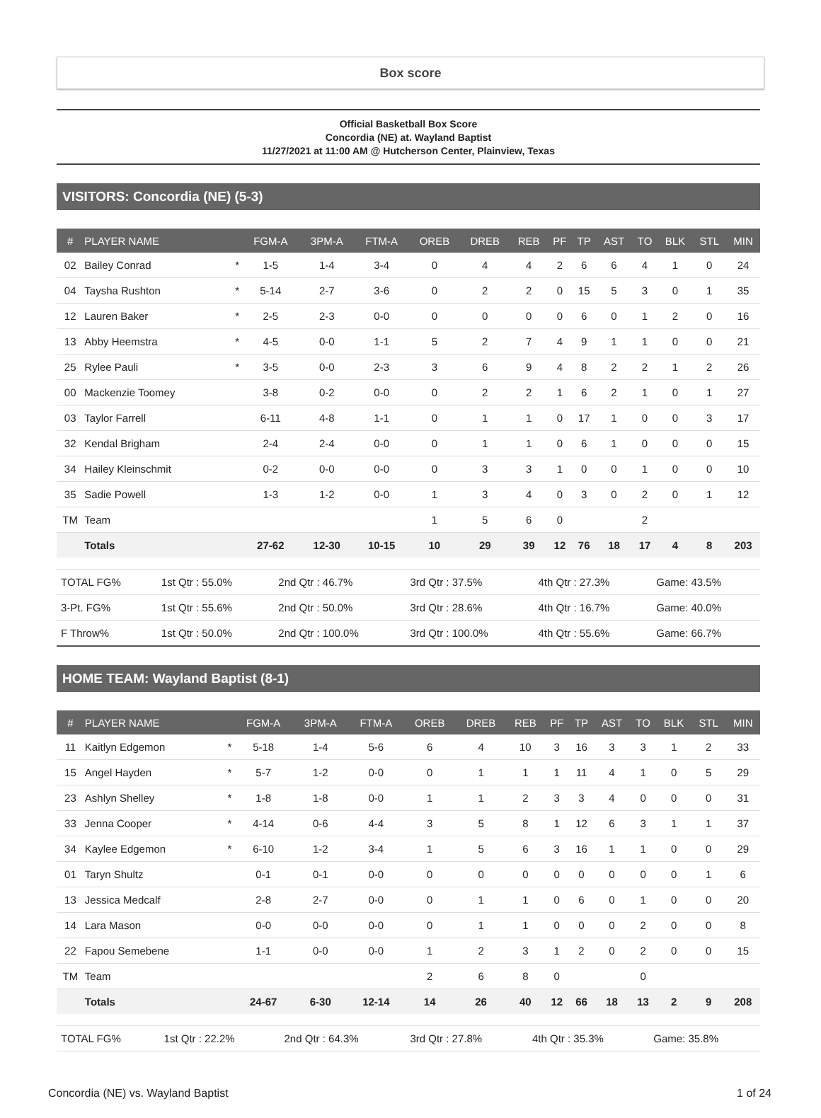Box score
Official Basketball Box Score
Concordia (NE) at. Wayland Baptist
11/27/2021 at 11:00 AM @ Hutcherson Center, Plainview, Texas
VISITORS: Concordia (NE) (5-3)
| # | PLAYER NAME | | FGM-A | 3PM-A | FTM-A | OREB | DREB | REB | PF | TP | AST | TO | BLK | STL | MIN |
| --- | --- | --- | --- | --- | --- | --- | --- | --- | --- | --- | --- | --- | --- | --- | --- |
| 02 | Bailey Conrad | * | 1-5 | 1-4 | 3-4 | 0 | 4 | 4 | 2 | 6 | 6 | 4 | 1 | 0 | 24 |
| 04 | Taysha Rushton | * | 5-14 | 2-7 | 3-6 | 0 | 2 | 2 | 0 | 15 | 5 | 3 | 0 | 1 | 35 |
| 12 | Lauren Baker | * | 2-5 | 2-3 | 0-0 | 0 | 0 | 0 | 0 | 6 | 0 | 1 | 2 | 0 | 16 |
| 13 | Abby Heemstra | * | 4-5 | 0-0 | 1-1 | 5 | 2 | 7 | 4 | 9 | 1 | 1 | 0 | 0 | 21 |
| 25 | Rylee Pauli | * | 3-5 | 0-0 | 2-3 | 3 | 6 | 9 | 4 | 8 | 2 | 2 | 1 | 2 | 26 |
| 00 | Mackenzie Toomey | | 3-8 | 0-2 | 0-0 | 0 | 2 | 2 | 1 | 6 | 2 | 1 | 0 | 1 | 27 |
| 03 | Taylor Farrell | | 6-11 | 4-8 | 1-1 | 0 | 1 | 1 | 0 | 17 | 1 | 0 | 0 | 3 | 17 |
| 32 | Kendal Brigham | | 2-4 | 2-4 | 0-0 | 0 | 1 | 1 | 0 | 6 | 1 | 0 | 0 | 0 | 15 |
| 34 | Hailey Kleinschmit | | 0-2 | 0-0 | 0-0 | 0 | 3 | 3 | 1 | 0 | 0 | 1 | 0 | 0 | 10 |
| 35 | Sadie Powell | | 1-3 | 1-2 | 0-0 | 1 | 3 | 4 | 0 | 3 | 0 | 2 | 0 | 1 | 12 |
| TM | Team | | | | | 1 | 5 | 6 | 0 | | | 2 | | | |
| | Totals | | 27-62 | 12-30 | 10-15 | 10 | 29 | 39 | 12 | 76 | 18 | 17 | 4 | 8 | 203 |
| TOTAL FG% | 1st Qtr : 55.0% | 2nd Qtr : 46.7% | 3rd Qtr : 37.5% | 4th Qtr : 27.3% | Game: 43.5% |
| 3-Pt. FG% | 1st Qtr : 55.6% | 2nd Qtr : 50.0% | 3rd Qtr : 28.6% | 4th Qtr : 16.7% | Game: 40.0% |
| F Throw% | 1st Qtr : 50.0% | 2nd Qtr : 100.0% | 3rd Qtr : 100.0% | 4th Qtr : 55.6% | Game: 66.7% |
HOME TEAM: Wayland Baptist (8-1)
| # | PLAYER NAME | | FGM-A | 3PM-A | FTM-A | OREB | DREB | REB | PF | TP | AST | TO | BLK | STL | MIN |
| --- | --- | --- | --- | --- | --- | --- | --- | --- | --- | --- | --- | --- | --- | --- | --- |
| 11 | Kaitlyn Edgemon | * | 5-18 | 1-4 | 5-6 | 6 | 4 | 10 | 3 | 16 | 3 | 3 | 1 | 2 | 33 |
| 15 | Angel Hayden | * | 5-7 | 1-2 | 0-0 | 0 | 1 | 1 | 1 | 11 | 4 | 1 | 0 | 5 | 29 |
| 23 | Ashlyn Shelley | * | 1-8 | 1-8 | 0-0 | 1 | 1 | 2 | 3 | 3 | 4 | 0 | 0 | 0 | 31 |
| 33 | Jenna Cooper | * | 4-14 | 0-6 | 4-4 | 3 | 5 | 8 | 1 | 12 | 6 | 3 | 1 | 1 | 37 |
| 34 | Kaylee Edgemon | * | 6-10 | 1-2 | 3-4 | 1 | 5 | 6 | 3 | 16 | 1 | 1 | 0 | 0 | 29 |
| 01 | Taryn Shultz | | 0-1 | 0-1 | 0-0 | 0 | 0 | 0 | 0 | 0 | 0 | 0 | 0 | 1 | 6 |
| 13 | Jessica Medcalf | | 2-8 | 2-7 | 0-0 | 0 | 1 | 1 | 0 | 6 | 0 | 1 | 0 | 0 | 20 |
| 14 | Lara Mason | | 0-0 | 0-0 | 0-0 | 0 | 1 | 1 | 0 | 0 | 0 | 2 | 0 | 0 | 8 |
| 22 | Fapou Semebene | | 1-1 | 0-0 | 0-0 | 1 | 2 | 3 | 1 | 2 | 0 | 2 | 0 | 0 | 15 |
| TM | Team | | | | | 2 | 6 | 8 | 0 | | | 0 | | | |
| | Totals | | 24-67 | 6-30 | 12-14 | 14 | 26 | 40 | 12 | 66 | 18 | 13 | 2 | 9 | 208 |
| TOTAL FG% | 1st Qtr : 22.2% | 2nd Qtr : 64.3% | 3rd Qtr : 27.8% | 4th Qtr : 35.3% | Game: 35.8% |
Concordia (NE) vs. Wayland Baptist 1 of 24